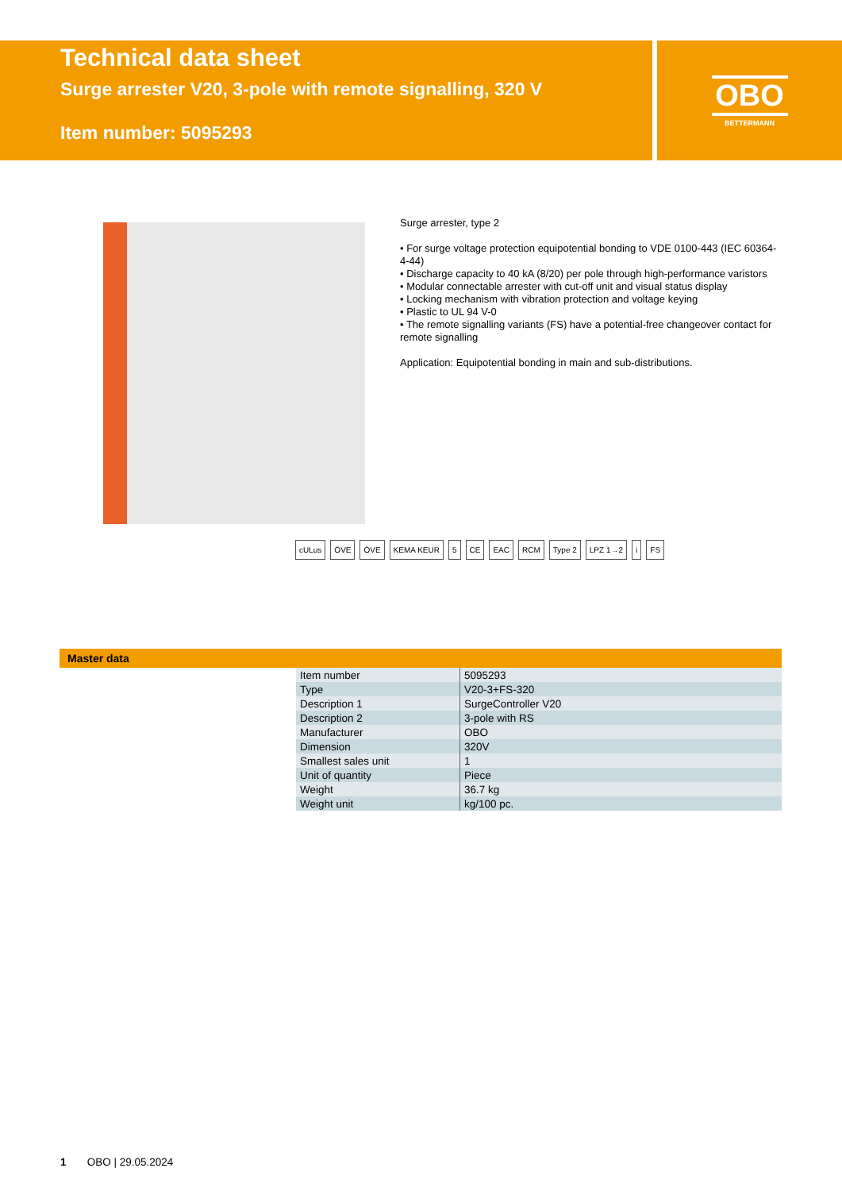Technical data sheet
Surge arrester V20, 3-pole with remote signalling, 320 V
Item number: 5095293
OBO
BETTERMANN
Surge arrester, type 2
• For surge voltage protection equipotential bonding to VDE 0100-443 (IEC 60364-4-44)
• Discharge capacity to 40 kA (8/20) per pole through high-performance varistors
• Modular connectable arrester with cut-off unit and visual status display
• Locking mechanism with vibration protection and voltage keying
• Plastic to UL 94 V-0
• The remote signalling variants (FS) have a potential-free changeover contact for remote signalling
Application: Equipotential bonding in main and sub-distributions.
cULus ÖVE ÖVE KEMA KEUR 5 CE EAC RCM Type 2 LPZ 1→2 i FS
Master data
| Item number | 5095293 |
| Type | V20-3+FS-320 |
| Description 1 | SurgeController V20 |
| Description 2 | 3-pole with RS |
| Manufacturer | OBO |
| Dimension | 320V |
| Smallest sales unit | 1 |
| Unit of quantity | Piece |
| Weight | 36.7 kg |
| Weight unit | kg/100 pc. |
1 OBO | 29.05.2024